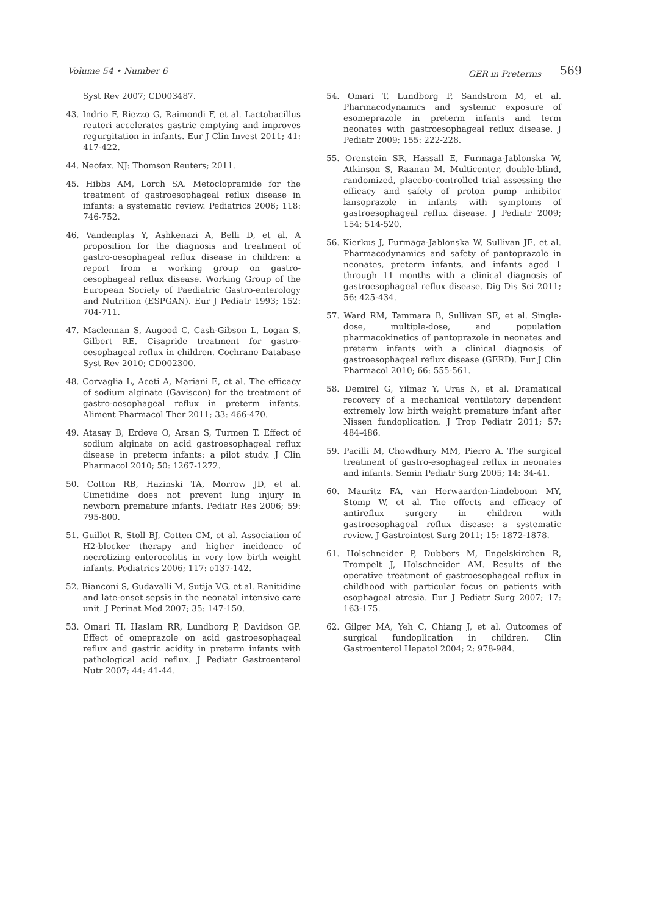Volume 54 • Number 6 GER in Preterms 569
Syst Rev 2007; CD003487.
43. Indrio F, Riezzo G, Raimondi F, et al. Lactobacillus reuteri accelerates gastric emptying and improves regurgitation in infants. Eur J Clin Invest 2011; 41: 417-422.
44. Neofax. NJ: Thomson Reuters; 2011.
45. Hibbs AM, Lorch SA. Metoclopramide for the treatment of gastroesophageal reflux disease in infants: a systematic review. Pediatrics 2006; 118: 746-752.
46. Vandenplas Y, Ashkenazi A, Belli D, et al. A proposition for the diagnosis and treatment of gastro-oesophageal reflux disease in children: a report from a working group on gastro-oesophageal reflux disease. Working Group of the European Society of Paediatric Gastro-enterology and Nutrition (ESPGAN). Eur J Pediatr 1993; 152: 704-711.
47. Maclennan S, Augood C, Cash-Gibson L, Logan S, Gilbert RE. Cisapride treatment for gastro-oesophageal reflux in children. Cochrane Database Syst Rev 2010; CD002300.
48. Corvaglia L, Aceti A, Mariani E, et al. The efficacy of sodium alginate (Gaviscon) for the treatment of gastro-oesophageal reflux in preterm infants. Aliment Pharmacol Ther 2011; 33: 466-470.
49. Atasay B, Erdeve O, Arsan S, Turmen T. Effect of sodium alginate on acid gastroesophageal reflux disease in preterm infants: a pilot study. J Clin Pharmacol 2010; 50: 1267-1272.
50. Cotton RB, Hazinski TA, Morrow JD, et al. Cimetidine does not prevent lung injury in newborn premature infants. Pediatr Res 2006; 59: 795-800.
51. Guillet R, Stoll BJ, Cotten CM, et al. Association of H2-blocker therapy and higher incidence of necrotizing enterocolitis in very low birth weight infants. Pediatrics 2006; 117: e137-142.
52. Bianconi S, Gudavalli M, Sutija VG, et al. Ranitidine and late-onset sepsis in the neonatal intensive care unit. J Perinat Med 2007; 35: 147-150.
53. Omari TI, Haslam RR, Lundborg P, Davidson GP. Effect of omeprazole on acid gastroesophageal reflux and gastric acidity in preterm infants with pathological acid reflux. J Pediatr Gastroenterol Nutr 2007; 44: 41-44.
54. Omari T, Lundborg P, Sandstrom M, et al. Pharmacodynamics and systemic exposure of esomeprazole in preterm infants and term neonates with gastroesophageal reflux disease. J Pediatr 2009; 155: 222-228.
55. Orenstein SR, Hassall E, Furmaga-Jablonska W, Atkinson S, Raanan M. Multicenter, double-blind, randomized, placebo-controlled trial assessing the efficacy and safety of proton pump inhibitor lansoprazole in infants with symptoms of gastroesophageal reflux disease. J Pediatr 2009; 154: 514-520.
56. Kierkus J, Furmaga-Jablonska W, Sullivan JE, et al. Pharmacodynamics and safety of pantoprazole in neonates, preterm infants, and infants aged 1 through 11 months with a clinical diagnosis of gastroesophageal reflux disease. Dig Dis Sci 2011; 56: 425-434.
57. Ward RM, Tammara B, Sullivan SE, et al. Single-dose, multiple-dose, and population pharmacokinetics of pantoprazole in neonates and preterm infants with a clinical diagnosis of gastroesophageal reflux disease (GERD). Eur J Clin Pharmacol 2010; 66: 555-561.
58. Demirel G, Yilmaz Y, Uras N, et al. Dramatical recovery of a mechanical ventilatory dependent extremely low birth weight premature infant after Nissen fundoplication. J Trop Pediatr 2011; 57: 484-486.
59. Pacilli M, Chowdhury MM, Pierro A. The surgical treatment of gastro-esophageal reflux in neonates and infants. Semin Pediatr Surg 2005; 14: 34-41.
60. Mauritz FA, van Herwaarden-Lindeboom MY, Stomp W, et al. The effects and efficacy of antireflux surgery in children with gastroesophageal reflux disease: a systematic review. J Gastrointest Surg 2011; 15: 1872-1878.
61. Holschneider P, Dubbers M, Engelskirchen R, Trompelt J, Holschneider AM. Results of the operative treatment of gastroesophageal reflux in childhood with particular focus on patients with esophageal atresia. Eur J Pediatr Surg 2007; 17: 163-175.
62. Gilger MA, Yeh C, Chiang J, et al. Outcomes of surgical fundoplication in children. Clin Gastroenterol Hepatol 2004; 2: 978-984.